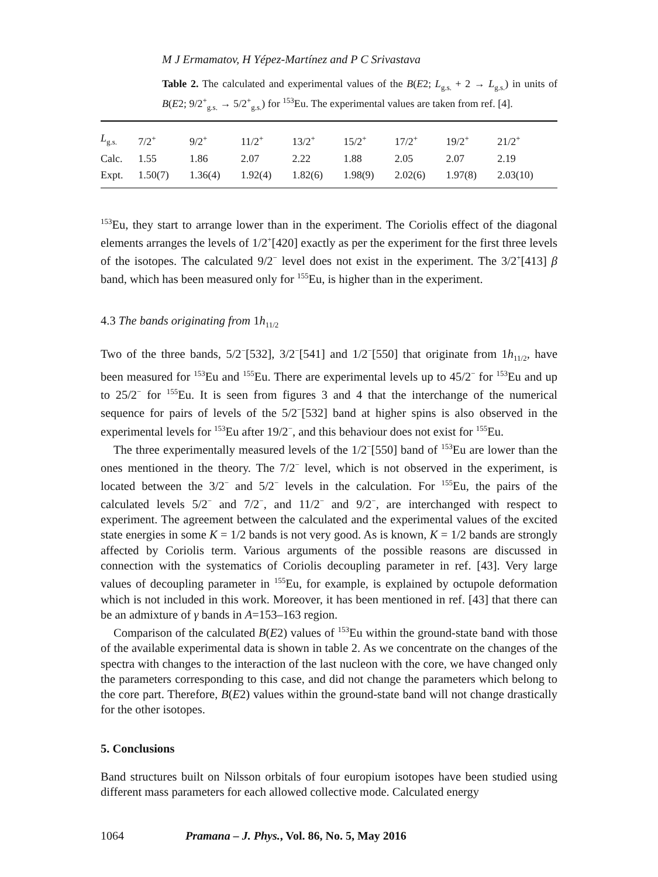M J Ermamatov, H Yépez-Martínez and P C Srivastava
Table 2. The calculated and experimental values of the B(E2; L<sub>g.s.</sub> + 2 → L<sub>g.s.</sub>) in units of B(E2; 9/2<sup>+</sup><sub>g.s.</sub> → 5/2<sup>+</sup><sub>g.s.</sub>) for <sup>153</sup>Eu. The experimental values are taken from ref. [4].
| L<sub>g.s.</sub> | 7/2<sup>+</sup> | 9/2<sup>+</sup> | 11/2<sup>+</sup> | 13/2<sup>+</sup> | 15/2<sup>+</sup> | 17/2<sup>+</sup> | 19/2<sup>+</sup> | 21/2<sup>+</sup> |
| Calc. | 1.55 | 1.86 | 2.07 | 2.22 | 1.88 | 2.05 | 2.07 | 2.19 |
| Expt. | 1.50(7) | 1.36(4) | 1.92(4) | 1.82(6) | 1.98(9) | 2.02(6) | 1.97(8) | 2.03(10) |
<sup>153</sup>Eu, they start to arrange lower than in the experiment. The Coriolis effect of the diagonal elements arranges the levels of 1/2<sup>+</sup>[420] exactly as per the experiment for the first three levels of the isotopes. The calculated 9/2<sup>−</sup> level does not exist in the experiment. The 3/2<sup>+</sup>[413] β band, which has been measured only for <sup>155</sup>Eu, is higher than in the experiment.
4.3 The bands originating from 1h<sub>11/2</sub>
Two of the three bands, 5/2<sup>−</sup>[532], 3/2<sup>−</sup>[541] and 1/2<sup>−</sup>[550] that originate from 1h<sub>11/2</sub>, have been measured for <sup>153</sup>Eu and <sup>155</sup>Eu. There are experimental levels up to 45/2<sup>−</sup> for <sup>153</sup>Eu and up to 25/2<sup>−</sup> for <sup>155</sup>Eu. It is seen from figures 3 and 4 that the interchange of the numerical sequence for pairs of levels of the 5/2<sup>−</sup>[532] band at higher spins is also observed in the experimental levels for <sup>153</sup>Eu after 19/2<sup>−</sup>, and this behaviour does not exist for <sup>155</sup>Eu.
The three experimentally measured levels of the 1/2<sup>−</sup>[550] band of <sup>153</sup>Eu are lower than the ones mentioned in the theory. The 7/2<sup>−</sup> level, which is not observed in the experiment, is located between the 3/2<sup>−</sup> and 5/2<sup>−</sup> levels in the calculation. For <sup>155</sup>Eu, the pairs of the calculated levels 5/2<sup>−</sup> and 7/2<sup>−</sup>, and 11/2<sup>−</sup> and 9/2<sup>−</sup>, are interchanged with respect to experiment. The agreement between the calculated and the experimental values of the excited state energies in some K = 1/2 bands is not very good. As is known, K = 1/2 bands are strongly affected by Coriolis term. Various arguments of the possible reasons are discussed in connection with the systematics of Coriolis decoupling parameter in ref. [43]. Very large values of decoupling parameter in <sup>155</sup>Eu, for example, is explained by octupole deformation which is not included in this work. Moreover, it has been mentioned in ref. [43] that there can be an admixture of γ bands in A=153–163 region.
Comparison of the calculated B(E2) values of <sup>153</sup>Eu within the ground-state band with those of the available experimental data is shown in table 2. As we concentrate on the changes of the spectra with changes to the interaction of the last nucleon with the core, we have changed only the parameters corresponding to this case, and did not change the parameters which belong to the core part. Therefore, B(E2) values within the ground-state band will not change drastically for the other isotopes.
5. Conclusions
Band structures built on Nilsson orbitals of four europium isotopes have been studied using different mass parameters for each allowed collective mode. Calculated energy
1064 Pramana – J. Phys., Vol. 86, No. 5, May 2016